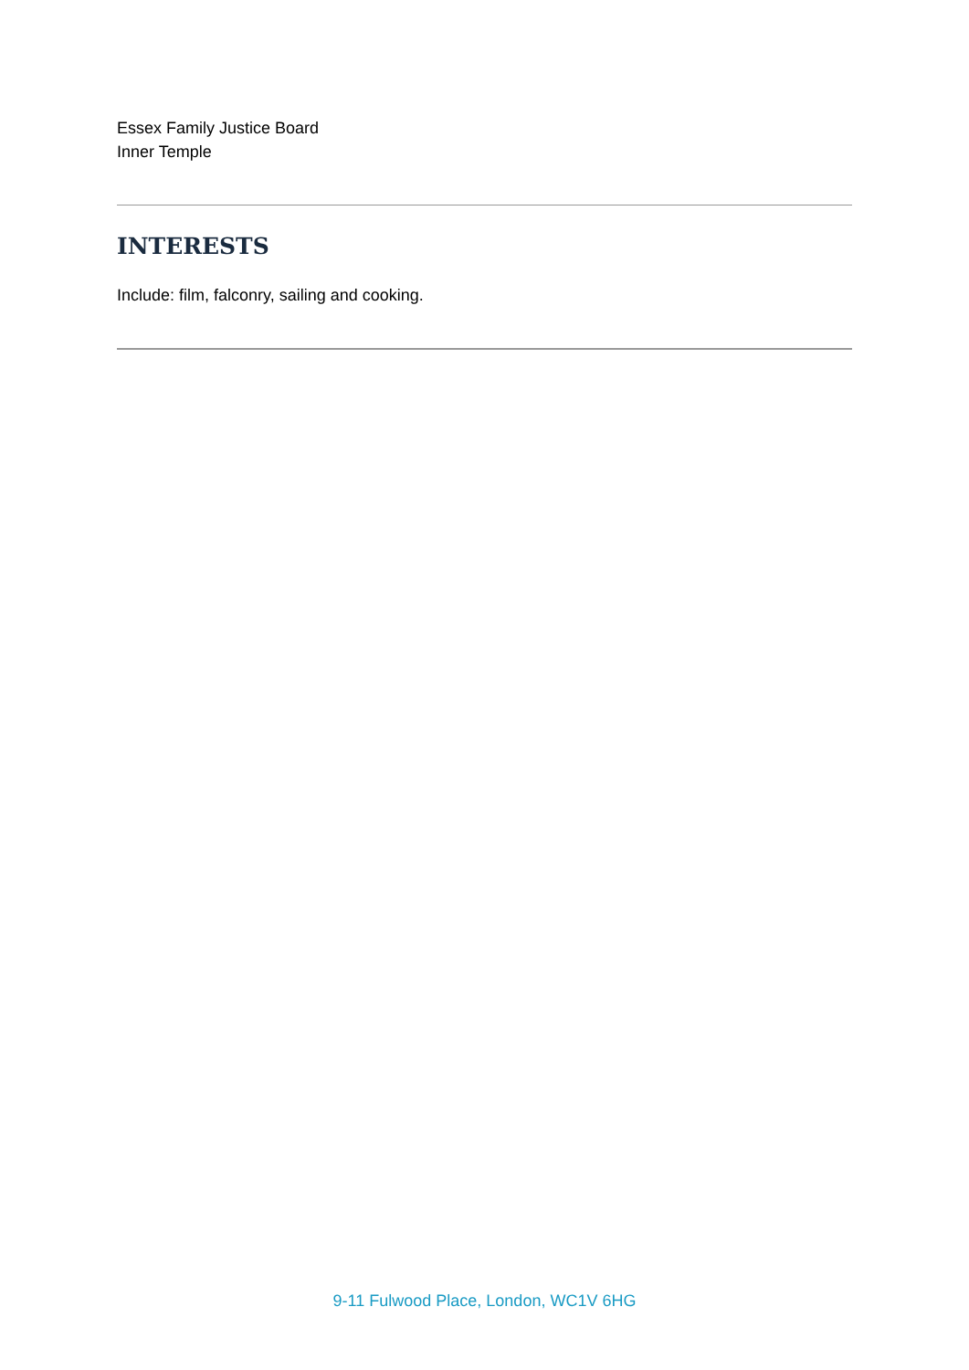Essex Family Justice Board
Inner Temple
INTERESTS
Include: film, falconry, sailing and cooking.
9-11 Fulwood Place, London, WC1V 6HG